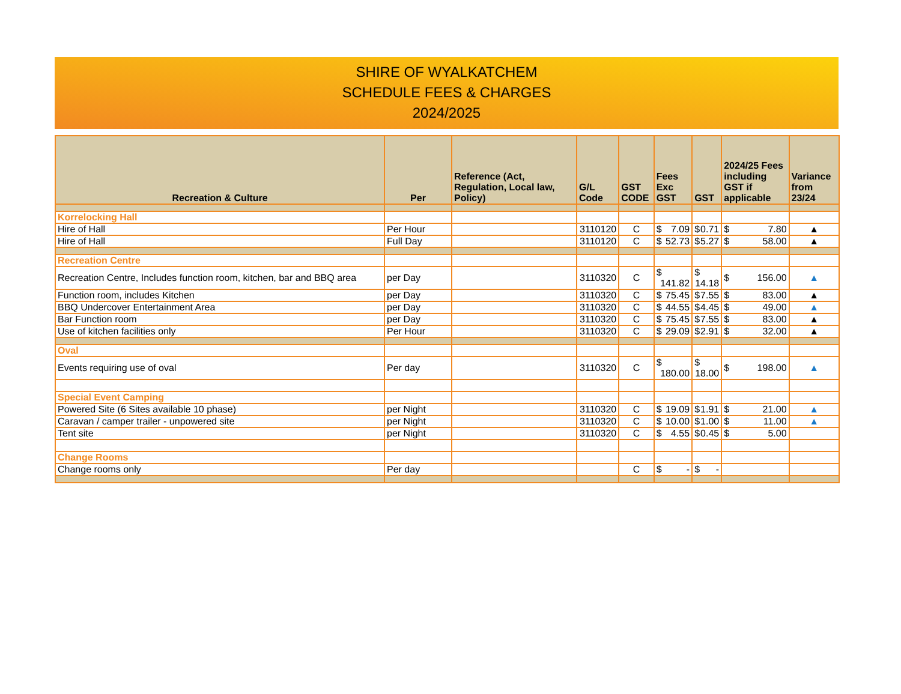SHIRE OF WYALKATCHEM
SCHEDULE FEES & CHARGES
2024/2025
| Recreation & Culture | Per | Reference (Act, Regulation, Local law, Policy) | G/L Code | GST CODE | Fees Exc GST | GST | 2024/25 Fees including GST if applicable | Variance from 23/24 |
| --- | --- | --- | --- | --- | --- | --- | --- | --- |
| Korrelocking Hall | | | | | | | | |
| Hire of Hall | Per Hour | | 3110120 | C | $ 7.09 | $ 0.71 | $ 7.80 | ▲ |
| Hire of Hall | Full Day | | 3110120 | C | $ 52.73 | $ 5.27 | $ 58.00 | ▲ |
| Recreation Centre | | | | | | | | |
| Recreation Centre, Includes function room, kitchen, bar and BBQ area | per Day | | 3110320 | C | $ 141.82 | $ 14.18 | $ 156.00 | ▲ |
| Function room, includes Kitchen | per Day | | 3110320 | C | $ 75.45 | $ 7.55 | $ 83.00 | ▲ |
| BBQ Undercover Entertainment Area | per Day | | 3110320 | C | $ 44.55 | $ 4.45 | $ 49.00 | ▲ |
| Bar Function room | per Day | | 3110320 | C | $ 75.45 | $ 7.55 | $ 83.00 | ▲ |
| Use of kitchen facilities only | Per Hour | | 3110320 | C | $ 29.09 | $ 2.91 | $ 32.00 | ▲ |
| Oval | | | | | | | | |
| Events requiring use of oval | Per day | | 3110320 | C | $ 180.00 | $ 18.00 | $ 198.00 | ▲ |
| Special Event Camping | | | | | | | | |
| Powered Site (6 Sites available 10 phase) | per Night | | 3110320 | C | $ 19.09 | $ 1.91 | $ 21.00 | ▲ |
| Caravan / camper trailer - unpowered site | per Night | | 3110320 | C | $ 10.00 | $ 1.00 | $ 11.00 | ▲ |
| Tent site | per Night | | 3110320 | C | $ 4.55 | $ 0.45 | $ 5.00 | |
| Change Rooms | | | | | | | | |
| Change rooms only | Per day | | | C | $ - | $ - | | |